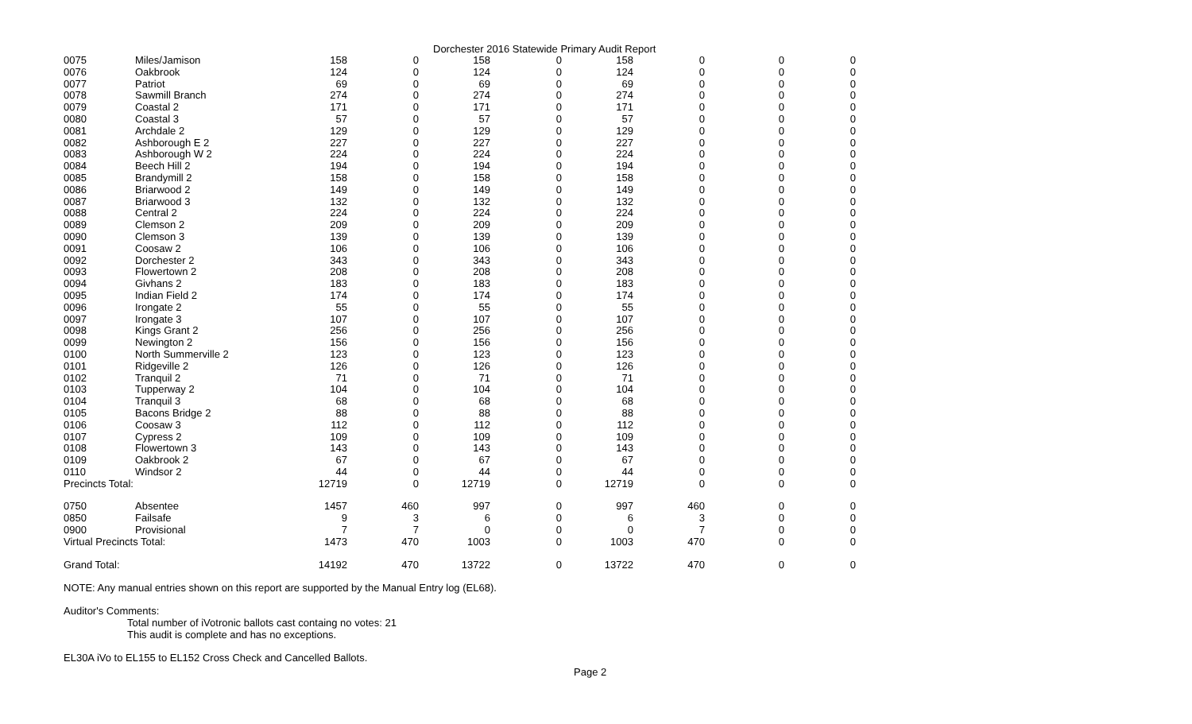Dorchester 2016 Statewide Primary Audit Report
| 0075 | Miles/Jamison | 158 | 0 | 158 | 0 | 158 | 0 | 0 | 0 |
| 0076 | Oakbrook | 124 | 0 | 124 | 0 | 124 | 0 | 0 | 0 |
| 0077 | Patriot | 69 | 0 | 69 | 0 | 69 | 0 | 0 | 0 |
| 0078 | Sawmill Branch | 274 | 0 | 274 | 0 | 274 | 0 | 0 | 0 |
| 0079 | Coastal 2 | 171 | 0 | 171 | 0 | 171 | 0 | 0 | 0 |
| 0080 | Coastal 3 | 57 | 0 | 57 | 0 | 57 | 0 | 0 | 0 |
| 0081 | Archdale 2 | 129 | 0 | 129 | 0 | 129 | 0 | 0 | 0 |
| 0082 | Ashborough E 2 | 227 | 0 | 227 | 0 | 227 | 0 | 0 | 0 |
| 0083 | Ashborough W 2 | 224 | 0 | 224 | 0 | 224 | 0 | 0 | 0 |
| 0084 | Beech Hill 2 | 194 | 0 | 194 | 0 | 194 | 0 | 0 | 0 |
| 0085 | Brandymill 2 | 158 | 0 | 158 | 0 | 158 | 0 | 0 | 0 |
| 0086 | Briarwood 2 | 149 | 0 | 149 | 0 | 149 | 0 | 0 | 0 |
| 0087 | Briarwood 3 | 132 | 0 | 132 | 0 | 132 | 0 | 0 | 0 |
| 0088 | Central 2 | 224 | 0 | 224 | 0 | 224 | 0 | 0 | 0 |
| 0089 | Clemson 2 | 209 | 0 | 209 | 0 | 209 | 0 | 0 | 0 |
| 0090 | Clemson 3 | 139 | 0 | 139 | 0 | 139 | 0 | 0 | 0 |
| 0091 | Coosaw 2 | 106 | 0 | 106 | 0 | 106 | 0 | 0 | 0 |
| 0092 | Dorchester 2 | 343 | 0 | 343 | 0 | 343 | 0 | 0 | 0 |
| 0093 | Flowertown 2 | 208 | 0 | 208 | 0 | 208 | 0 | 0 | 0 |
| 0094 | Givhans 2 | 183 | 0 | 183 | 0 | 183 | 0 | 0 | 0 |
| 0095 | Indian Field 2 | 174 | 0 | 174 | 0 | 174 | 0 | 0 | 0 |
| 0096 | Irongate 2 | 55 | 0 | 55 | 0 | 55 | 0 | 0 | 0 |
| 0097 | Irongate 3 | 107 | 0 | 107 | 0 | 107 | 0 | 0 | 0 |
| 0098 | Kings Grant 2 | 256 | 0 | 256 | 0 | 256 | 0 | 0 | 0 |
| 0099 | Newington 2 | 156 | 0 | 156 | 0 | 156 | 0 | 0 | 0 |
| 0100 | North Summerville 2 | 123 | 0 | 123 | 0 | 123 | 0 | 0 | 0 |
| 0101 | Ridgeville 2 | 126 | 0 | 126 | 0 | 126 | 0 | 0 | 0 |
| 0102 | Tranquil 2 | 71 | 0 | 71 | 0 | 71 | 0 | 0 | 0 |
| 0103 | Tupperway 2 | 104 | 0 | 104 | 0 | 104 | 0 | 0 | 0 |
| 0104 | Tranquil 3 | 68 | 0 | 68 | 0 | 68 | 0 | 0 | 0 |
| 0105 | Bacons Bridge 2 | 88 | 0 | 88 | 0 | 88 | 0 | 0 | 0 |
| 0106 | Coosaw 3 | 112 | 0 | 112 | 0 | 112 | 0 | 0 | 0 |
| 0107 | Cypress 2 | 109 | 0 | 109 | 0 | 109 | 0 | 0 | 0 |
| 0108 | Flowertown 3 | 143 | 0 | 143 | 0 | 143 | 0 | 0 | 0 |
| 0109 | Oakbrook 2 | 67 | 0 | 67 | 0 | 67 | 0 | 0 | 0 |
| 0110 | Windsor 2 | 44 | 0 | 44 | 0 | 44 | 0 | 0 | 0 |
| Precincts Total: | | 12719 | 0 | 12719 | 0 | 12719 | 0 | 0 | 0 |
| 0750 | Absentee | 1457 | 460 | 997 | 0 | 997 | 460 | 0 | 0 |
| 0850 | Failsafe | 9 | 3 | 6 | 0 | 6 | 3 | 0 | 0 |
| 0900 | Provisional | 7 | 7 | 0 | 0 | 0 | 7 | 0 | 0 |
| Virtual Precincts Total: | | 1473 | 470 | 1003 | 0 | 1003 | 470 | 0 | 0 |
| Grand Total: | | 14192 | 470 | 13722 | 0 | 13722 | 470 | 0 | 0 |
NOTE: Any manual entries shown on this report are supported by the Manual Entry log (EL68).
Auditor's Comments:
Total number of iVotronic ballots cast containg no votes: 21
This audit is complete and has no exceptions.
EL30A iVo to EL155 to EL152 Cross Check and Cancelled Ballots.
Page 2